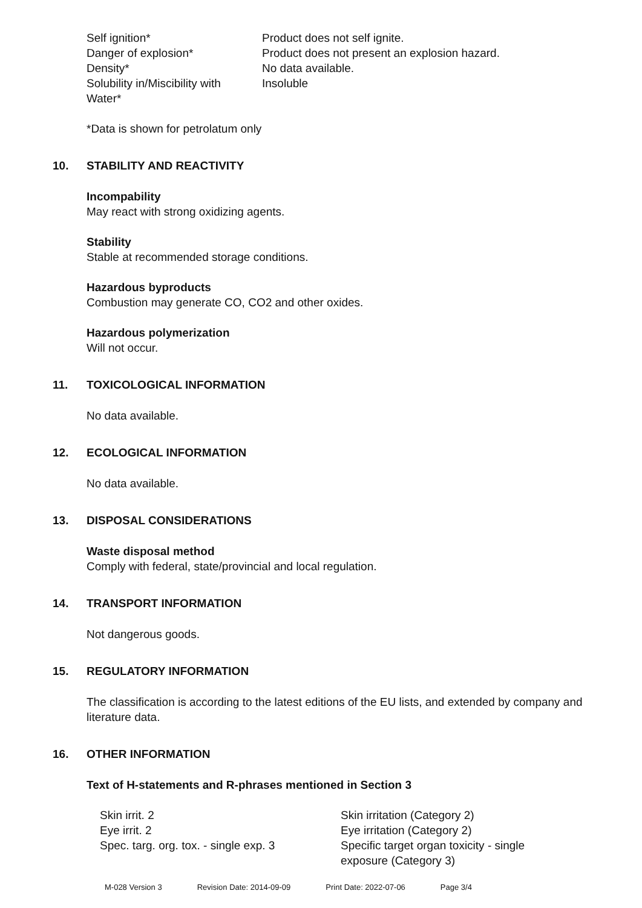| Self ignition* | Product does not self ignite. |
| Danger of explosion* | Product does not present an explosion hazard. |
| Density* | No data available. |
| Solubility in/Miscibility with Water* | Insoluble |
*Data is shown for petrolatum only
10. STABILITY AND REACTIVITY
Incompability
May react with strong oxidizing agents.
Stability
Stable at recommended storage conditions.
Hazardous byproducts
Combustion may generate CO, CO2 and other oxides.
Hazardous polymerization
Will not occur.
11. TOXICOLOGICAL INFORMATION
No data available.
12. ECOLOGICAL INFORMATION
No data available.
13. DISPOSAL CONSIDERATIONS
Waste disposal method
Comply with federal, state/provincial and local regulation.
14. TRANSPORT INFORMATION
Not dangerous goods.
15. REGULATORY INFORMATION
The classification is according to the latest editions of the EU lists, and extended by company and literature data.
16. OTHER INFORMATION
Text of H-statements and R-phrases mentioned in Section 3
| Skin irrit. 2 | Skin irritation (Category 2) |
| Eye irrit. 2 | Eye irritation (Category 2) |
| Spec. targ. org. tox. - single exp. 3 | Specific target organ toxicity - single exposure (Category 3) |
M-028 Version 3 Revision Date: 2014-09-09 Print Date: 2022-07-06 Page 3/4